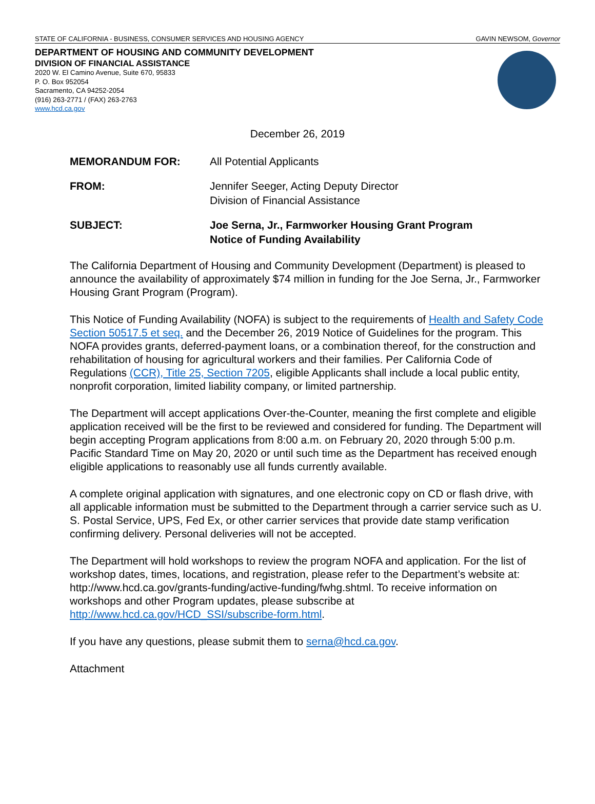STATE OF CALIFORNIA - BUSINESS, CONSUMER SERVICES AND HOUSING AGENCY GAVIN NEWSOM, Governor
DEPARTMENT OF HOUSING AND COMMUNITY DEVELOPMENT
DIVISION OF FINANCIAL ASSISTANCE
2020 W. El Camino Avenue, Suite 670, 95833
P. O. Box 952054
Sacramento, CA 94252-2054
(916) 263-2771 / (FAX) 263-2763
www.hcd.ca.gov
December 26, 2019
MEMORANDUM FOR: All Potential Applicants
FROM: Jennifer Seeger, Acting Deputy Director
Division of Financial Assistance
SUBJECT: Joe Serna, Jr., Farmworker Housing Grant Program
Notice of Funding Availability
The California Department of Housing and Community Development (Department) is pleased to announce the availability of approximately $74 million in funding for the Joe Serna, Jr., Farmworker Housing Grant Program (Program).
This Notice of Funding Availability (NOFA) is subject to the requirements of Health and Safety Code Section 50517.5 et seq. and the December 26, 2019 Notice of Guidelines for the program. This NOFA provides grants, deferred-payment loans, or a combination thereof, for the construction and rehabilitation of housing for agricultural workers and their families. Per California Code of Regulations (CCR), Title 25, Section 7205, eligible Applicants shall include a local public entity, nonprofit corporation, limited liability company, or limited partnership.
The Department will accept applications Over-the-Counter, meaning the first complete and eligible application received will be the first to be reviewed and considered for funding. The Department will begin accepting Program applications from 8:00 a.m. on February 20, 2020 through 5:00 p.m. Pacific Standard Time on May 20, 2020 or until such time as the Department has received enough eligible applications to reasonably use all funds currently available.
A complete original application with signatures, and one electronic copy on CD or flash drive, with all applicable information must be submitted to the Department through a carrier service such as U. S. Postal Service, UPS, Fed Ex, or other carrier services that provide date stamp verification confirming delivery. Personal deliveries will not be accepted.
The Department will hold workshops to review the program NOFA and application. For the list of workshop dates, times, locations, and registration, please refer to the Department’s website at: http://www.hcd.ca.gov/grants-funding/active-funding/fwhg.shtml. To receive information on workshops and other Program updates, please subscribe at http://www.hcd.ca.gov/HCD_SSI/subscribe-form.html.
If you have any questions, please submit them to serna@hcd.ca.gov.
Attachment